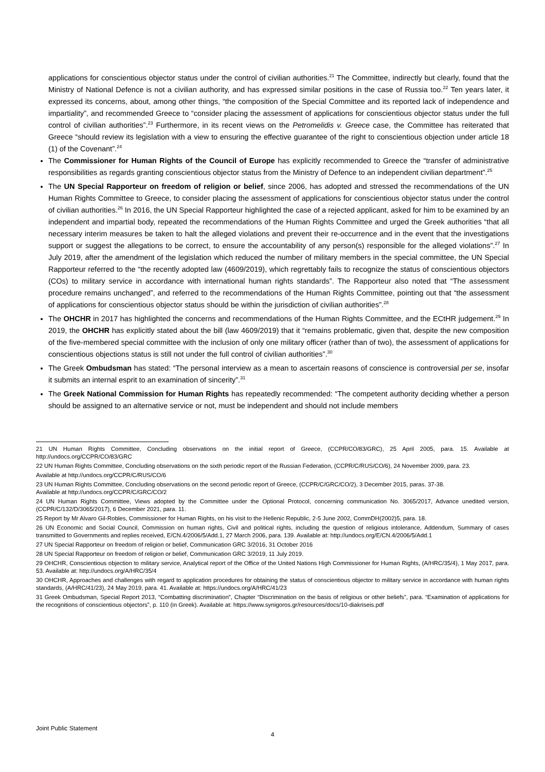applications for conscientious objector status under the control of civilian authorities.<sup>21</sup> The Committee, indirectly but clearly, found that the Ministry of National Defence is not a civilian authority, and has expressed similar positions in the case of Russia too.<sup>22</sup> Ten years later, it expressed its concerns, about, among other things, “the composition of the Special Committee and its reported lack of independence and impartiality”, and recommended Greece to “consider placing the assessment of applications for conscientious objector status under the full control of civilian authorities”.<sup>23</sup> Furthermore, in its recent views on the Petromelidis v. Greece case, the Committee has reiterated that Greece “should review its legislation with a view to ensuring the effective guarantee of the right to conscientious objection under article 18 (1) of the Covenant”.<sup>24</sup>
The Commissioner for Human Rights of the Council of Europe has explicitly recommended to Greece the “transfer of administrative responsibilities as regards granting conscientious objector status from the Ministry of Defence to an independent civilian department”.<sup>25</sup>
The UN Special Rapporteur on freedom of religion or belief, since 2006, has adopted and stressed the recommendations of the UN Human Rights Committee to Greece, to consider placing the assessment of applications for conscientious objector status under the control of civilian authorities.<sup>26</sup> In 2016, the UN Special Rapporteur highlighted the case of a rejected applicant, asked for him to be examined by an independent and impartial body, repeated the recommendations of the Human Rights Committee and urged the Greek authorities “that all necessary interim measures be taken to halt the alleged violations and prevent their re-occurrence and in the event that the investigations support or suggest the allegations to be correct, to ensure the accountability of any person(s) responsible for the alleged violations”.<sup>27</sup> In July 2019, after the amendment of the legislation which reduced the number of military members in the special committee, the UN Special Rapporteur referred to the “the recently adopted law (4609/2019), which regrettably fails to recognize the status of conscientious objectors (COs) to military service in accordance with international human rights standards”. The Rapporteur also noted that “The assessment procedure remains unchanged”, and referred to the recommendations of the Human Rights Committee, pointing out that “the assessment of applications for conscientious objector status should be within the jurisdiction of civilian authorities”.<sup>28</sup>
The OHCHR in 2017 has highlighted the concerns and recommendations of the Human Rights Committee, and the ECtHR judgement.<sup>29</sup> In 2019, the OHCHR has explicitly stated about the bill (law 4609/2019) that it “remains problematic, given that, despite the new composition of the five-membered special committee with the inclusion of only one military officer (rather than of two), the assessment of applications for conscientious objections status is still not under the full control of civilian authorities”.<sup>30</sup>
The Greek Ombudsman has stated: “The personal interview as a mean to ascertain reasons of conscience is controversial per se, insofar it submits an internal esprit to an examination of sincerity”.<sup>31</sup>
The Greek National Commission for Human Rights has repeatedly recommended: “The competent authority deciding whether a person should be assigned to an alternative service or not, must be independent and should not include members
21 UN Human Rights Committee, Concluding observations on the initial report of Greece, (CCPR/CO/83/GRC), 25 April 2005, para. 15. Available at http://undocs.org/CCPR/CO/83/GRC
22 UN Human Rights Committee, Concluding observations on the sixth periodic report of the Russian Federation, (CCPR/C/RUS/CO/6), 24 November 2009, para. 23.
Available at http://undocs.org/CCPR/C/RUS/CO/6
23 UN Human Rights Committee, Concluding observations on the second periodic report of Greece, (CCPR/C/GRC/CO/2), 3 December 2015, paras. 37-38.
Available at http://undocs.org/CCPR/C/GRC/CO/2
24 UN Human Rights Committee, Views adopted by the Committee under the Optional Protocol, concerning communication No. 3065/2017, Advance unedited version, (CCPR/C/132/D/3065/2017), 6 December 2021, para. 11.
25 Report by Mr Alvaro Gil-Robles, Commissioner for Human Rights, on his visit to the Hellenic Republic, 2-5 June 2002, CommDH(2002)5, para. 18.
26 UN Economic and Social Council, Commission on human rights, Civil and political rights, including the question of religious intolerance, Addendum, Summary of cases transmitted to Governments and replies received, E/CN.4/2006/5/Add.1, 27 March 2006, para. 139. Available at: http://undocs.org/E/CN.4/2006/5/Add.1
27 UN Special Rapporteur on freedom of religion or belief, Communication GRC 3/2016, 31 October 2016
28 UN Special Rapporteur on freedom of religion or belief, Communication GRC 3/2019, 11 July 2019.
29 OHCHR, Conscientious objection to military service, Analytical report of the Office of the United Nations High Commissioner for Human Rights, (A/HRC/35/4), 1 May 2017, para. 53. Available at: http://undocs.org/A/HRC/35/4
30 OHCHR, Approaches and challenges with regard to application procedures for obtaining the status of conscientious objector to military service in accordance with human rights standards, (A/HRC/41/23), 24 May 2019, para. 41. Available at: https://undocs.org/A/HRC/41/23
31 Greek Ombudsman, Special Report 2013, “Combatting discrimination”, Chapter “Discrimination on the basis of religious or other beliefs”, para. “Examination of applications for the recognitions of conscientious objectors”, p. 110 (in Greek). Available at: https://www.synigoros.gr/resources/docs/10-diakriseis.pdf
Joint Public Statement
4